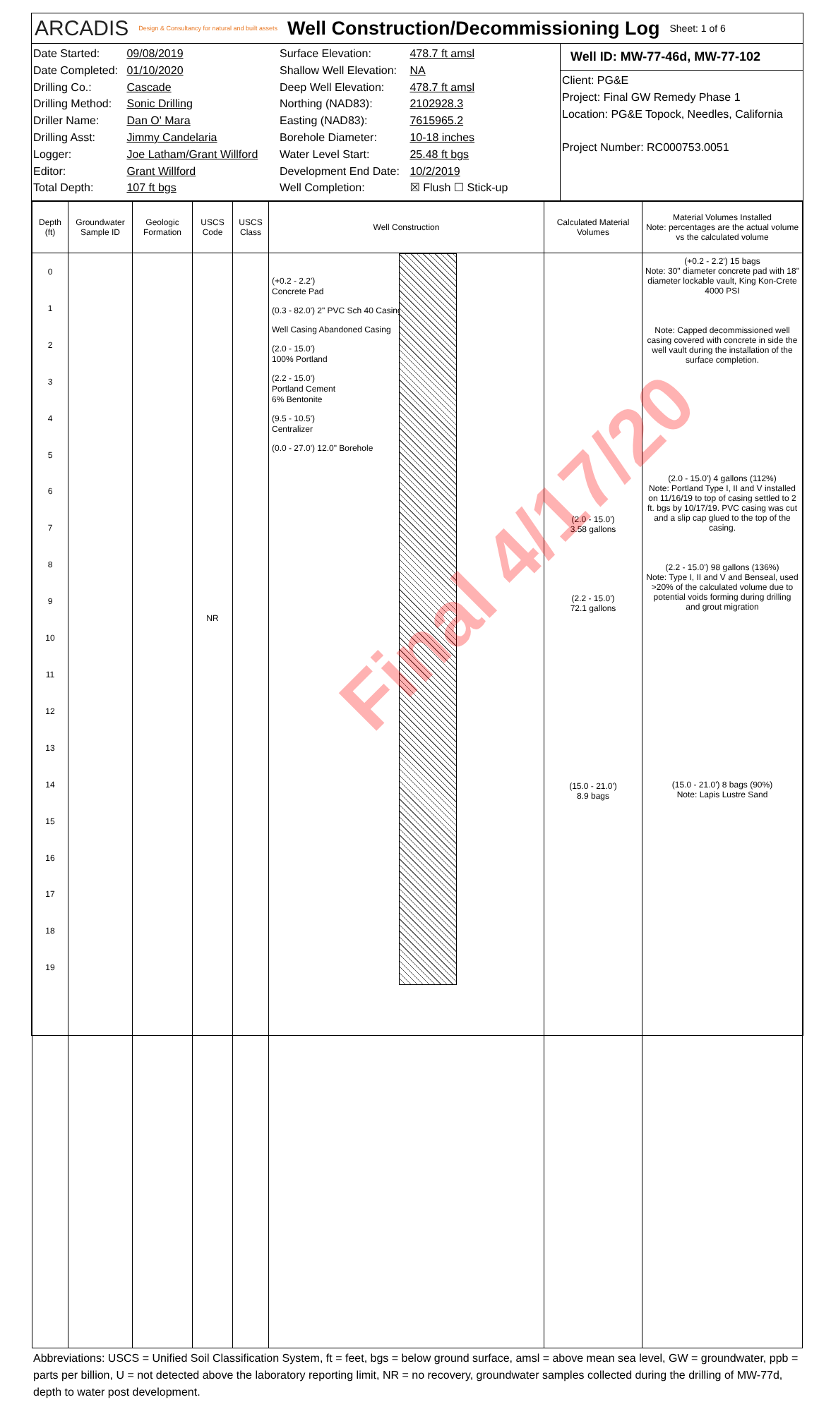ARCADIS Design & Consultancy for natural and built assets Well Construction/Decommissioning Log Sheet: 1 of 6
Date Started: 09/08/2019
Date Completed: 01/10/2020
Drilling Co.: Cascade
Drilling Method: Sonic Drilling
Driller Name: Dan O' Mara
Drilling Asst: Jimmy Candelaria
Logger: Joe Latham/Grant Willford
Editor: Grant Willford
Total Depth: 107 ft bgs
Surface Elevation: 478.7 ft amsl
Shallow Well Elevation: NA
Deep Well Elevation: 478.7 ft amsl
Northing (NAD83): 2102928.3
Easting (NAD83): 7615965.2
Borehole Diameter: 10-18 inches
Water Level Start: 25.48 ft bgs
Development End Date: 10/2/2019
Well Completion: ☒ Flush ☐ Stick-up
Well ID: MW-77-46d, MW-77-102
Client: PG&E
Project: Final GW Remedy Phase 1
Location: PG&E Topock, Needles, California
Project Number: RC000753.0051
| Depth (ft) | Groundwater Sample ID | Geologic Formation | USCS Code | USCS Class | Well Construction | Calculated Material Volumes | Material Volumes Installed Note: percentages are the actual volume vs the calculated volume |
| --- | --- | --- | --- | --- | --- | --- | --- |
| 0 1 2 3 4 5 6 7 8 9 10 11 12 13 14 15 16 17 18 19 | | | NR | | (+0.2 - 2.2') Concrete Pad (0.3 - 82.0') 2" PVC Sch 40 Casing Well Casing Abandoned Casing (2.0 - 15.0') 100% Portland (2.2 - 15.0') Portland Cement 6% Bentonite (9.5 - 10.5') Centralizer (0.0 - 27.0') 12.0" Borehole | (2.0 - 15.0') 3.58 gallons (2.2 - 15.0') 72.1 gallons (15.0 - 21.0') 8.9 bags | (+0.2 - 2.2') 15 bags Note: 30" diameter concrete pad with 18" diameter lockable vault, King Kon-Crete 4000 PSI Note: Capped decommissioned well casing covered with concrete in side the well vault during the installation of the surface completion. (2.0 - 15.0') 4 gallons (112%) Note: Portland Type I, II and V installed on 11/16/19 to top of casing settled to 2 ft. bgs by 10/17/19. PVC casing was cut and a slip cap glued to the top of the casing. (2.2 - 15.0') 98 gallons (136%) Note: Type I, II and V and Benseal, used >20% of the calculated volume due to potential voids forming during drilling and grout migration (15.0 - 21.0') 8 bags (90%) Note: Lapis Lustre Sand |
Abbreviations: USCS = Unified Soil Classification System, ft = feet, bgs = below ground surface, amsl = above mean sea level, GW = groundwater, ppb = parts per billion, U = not detected above the laboratory reporting limit, NR = no recovery, groundwater samples collected during the drilling of MW-77d, depth to water post development.
Final 4/17/20